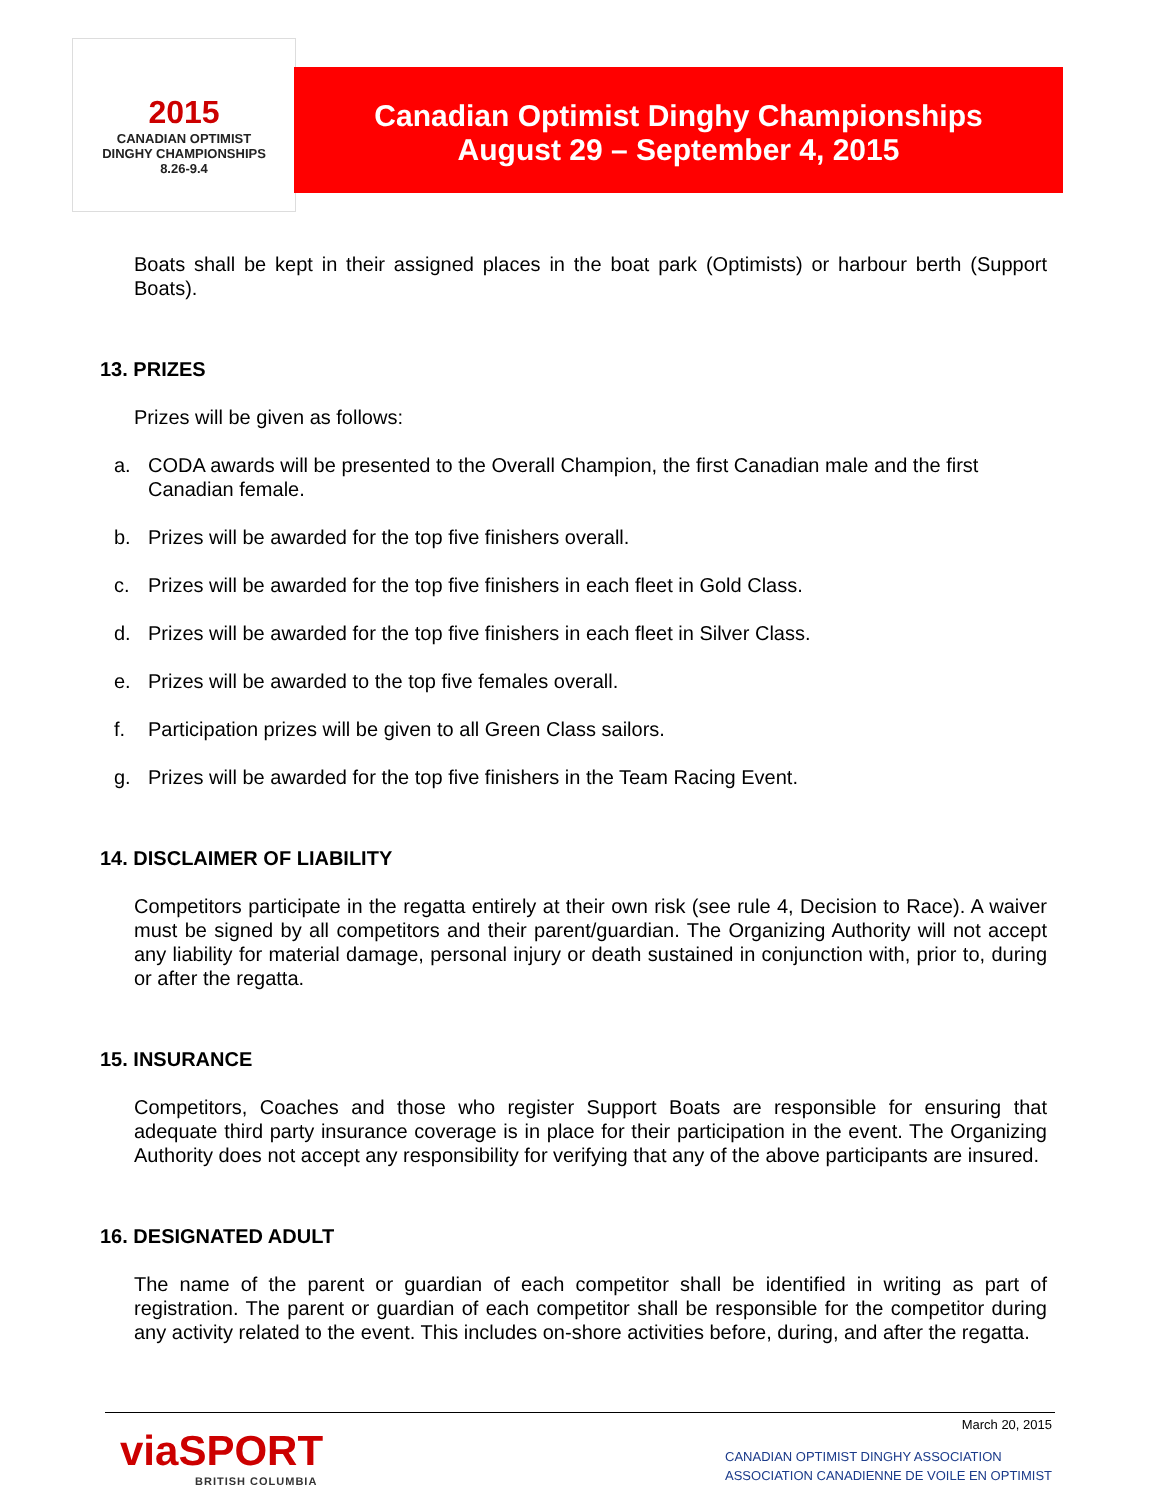2015
CANADIAN OPTIMIST
DINGHY CHAMPIONSHIPS
8.26-9.4
Canadian Optimist Dinghy Championships
August 29 – September 4, 2015
Boats shall be kept in their assigned places in the boat park (Optimists) or harbour berth (Support Boats).
13. PRIZES
Prizes will be given as follows:
a. CODA awards will be presented to the Overall Champion, the first Canadian male and the first Canadian female.
b. Prizes will be awarded for the top five finishers overall.
c. Prizes will be awarded for the top five finishers in each fleet in Gold Class.
d. Prizes will be awarded for the top five finishers in each fleet in Silver Class.
e. Prizes will be awarded to the top five females overall.
f. Participation prizes will be given to all Green Class sailors.
g. Prizes will be awarded for the top five finishers in the Team Racing Event.
14. DISCLAIMER OF LIABILITY
Competitors participate in the regatta entirely at their own risk (see rule 4, Decision to Race). A waiver must be signed by all competitors and their parent/guardian. The Organizing Authority will not accept any liability for material damage, personal injury or death sustained in conjunction with, prior to, during or after the regatta.
15. INSURANCE
Competitors, Coaches and those who register Support Boats are responsible for ensuring that adequate third party insurance coverage is in place for their participation in the event. The Organizing Authority does not accept any responsibility for verifying that any of the above participants are insured.
16. DESIGNATED ADULT
The name of the parent or guardian of each competitor shall be identified in writing as part of registration. The parent or guardian of each competitor shall be responsible for the competitor during any activity related to the event. This includes on-shore activities before, during, and after the regatta.
viaSPORT
BRITISH COLUMBIA
March 20, 2015
CANADIAN OPTIMIST DINGHY ASSOCIATION
ASSOCIATION CANADIENNE DE VOILE EN OPTIMIST